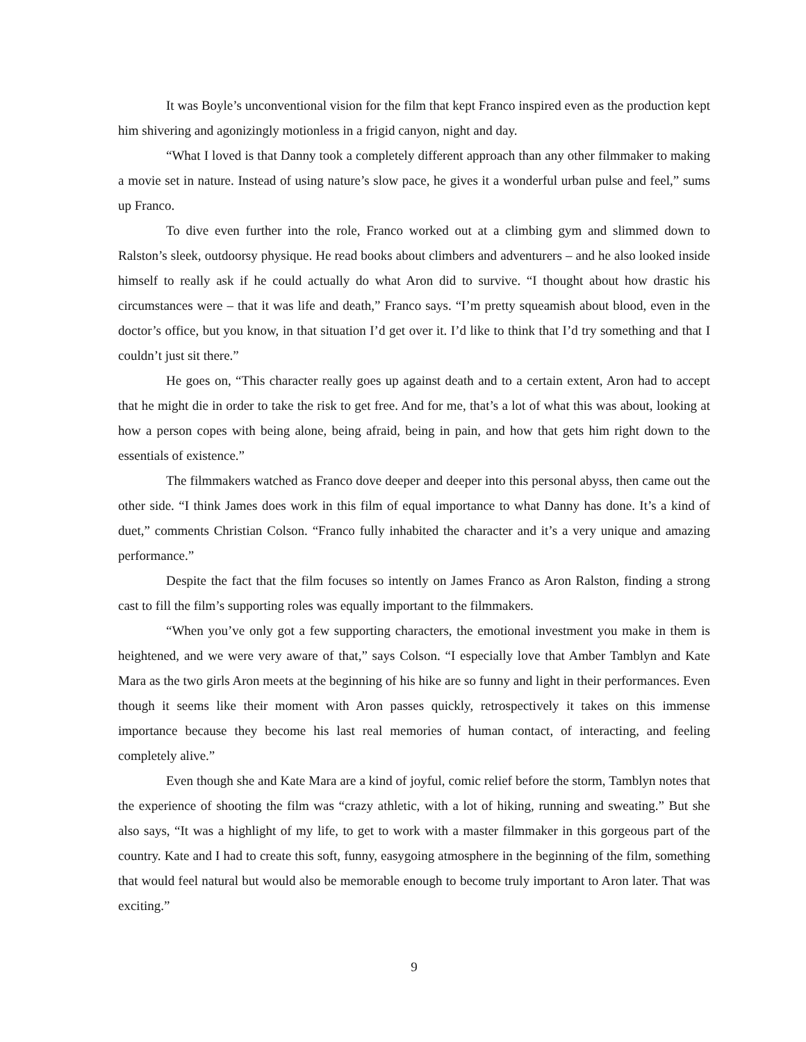It was Boyle’s unconventional vision for the film that kept Franco inspired even as the production kept him shivering and agonizingly motionless in a frigid canyon, night and day.
“What I loved is that Danny took a completely different approach than any other filmmaker to making a movie set in nature. Instead of using nature’s slow pace, he gives it a wonderful urban pulse and feel,” sums up Franco.
To dive even further into the role, Franco worked out at a climbing gym and slimmed down to Ralston’s sleek, outdoorsy physique. He read books about climbers and adventurers – and he also looked inside himself to really ask if he could actually do what Aron did to survive. “I thought about how drastic his circumstances were – that it was life and death,” Franco says. “I’m pretty squeamish about blood, even in the doctor’s office, but you know, in that situation I’d get over it. I’d like to think that I’d try something and that I couldn’t just sit there.”
He goes on, “This character really goes up against death and to a certain extent, Aron had to accept that he might die in order to take the risk to get free. And for me, that’s a lot of what this was about, looking at how a person copes with being alone, being afraid, being in pain, and how that gets him right down to the essentials of existence.”
The filmmakers watched as Franco dove deeper and deeper into this personal abyss, then came out the other side. “I think James does work in this film of equal importance to what Danny has done. It’s a kind of duet,” comments Christian Colson. “Franco fully inhabited the character and it’s a very unique and amazing performance.”
Despite the fact that the film focuses so intently on James Franco as Aron Ralston, finding a strong cast to fill the film’s supporting roles was equally important to the filmmakers.
“When you’ve only got a few supporting characters, the emotional investment you make in them is heightened, and we were very aware of that,” says Colson. “I especially love that Amber Tamblyn and Kate Mara as the two girls Aron meets at the beginning of his hike are so funny and light in their performances. Even though it seems like their moment with Aron passes quickly, retrospectively it takes on this immense importance because they become his last real memories of human contact, of interacting, and feeling completely alive.”
Even though she and Kate Mara are a kind of joyful, comic relief before the storm, Tamblyn notes that the experience of shooting the film was “crazy athletic, with a lot of hiking, running and sweating.” But she also says, “It was a highlight of my life, to get to work with a master filmmaker in this gorgeous part of the country. Kate and I had to create this soft, funny, easygoing atmosphere in the beginning of the film, something that would feel natural but would also be memorable enough to become truly important to Aron later. That was exciting.”
9